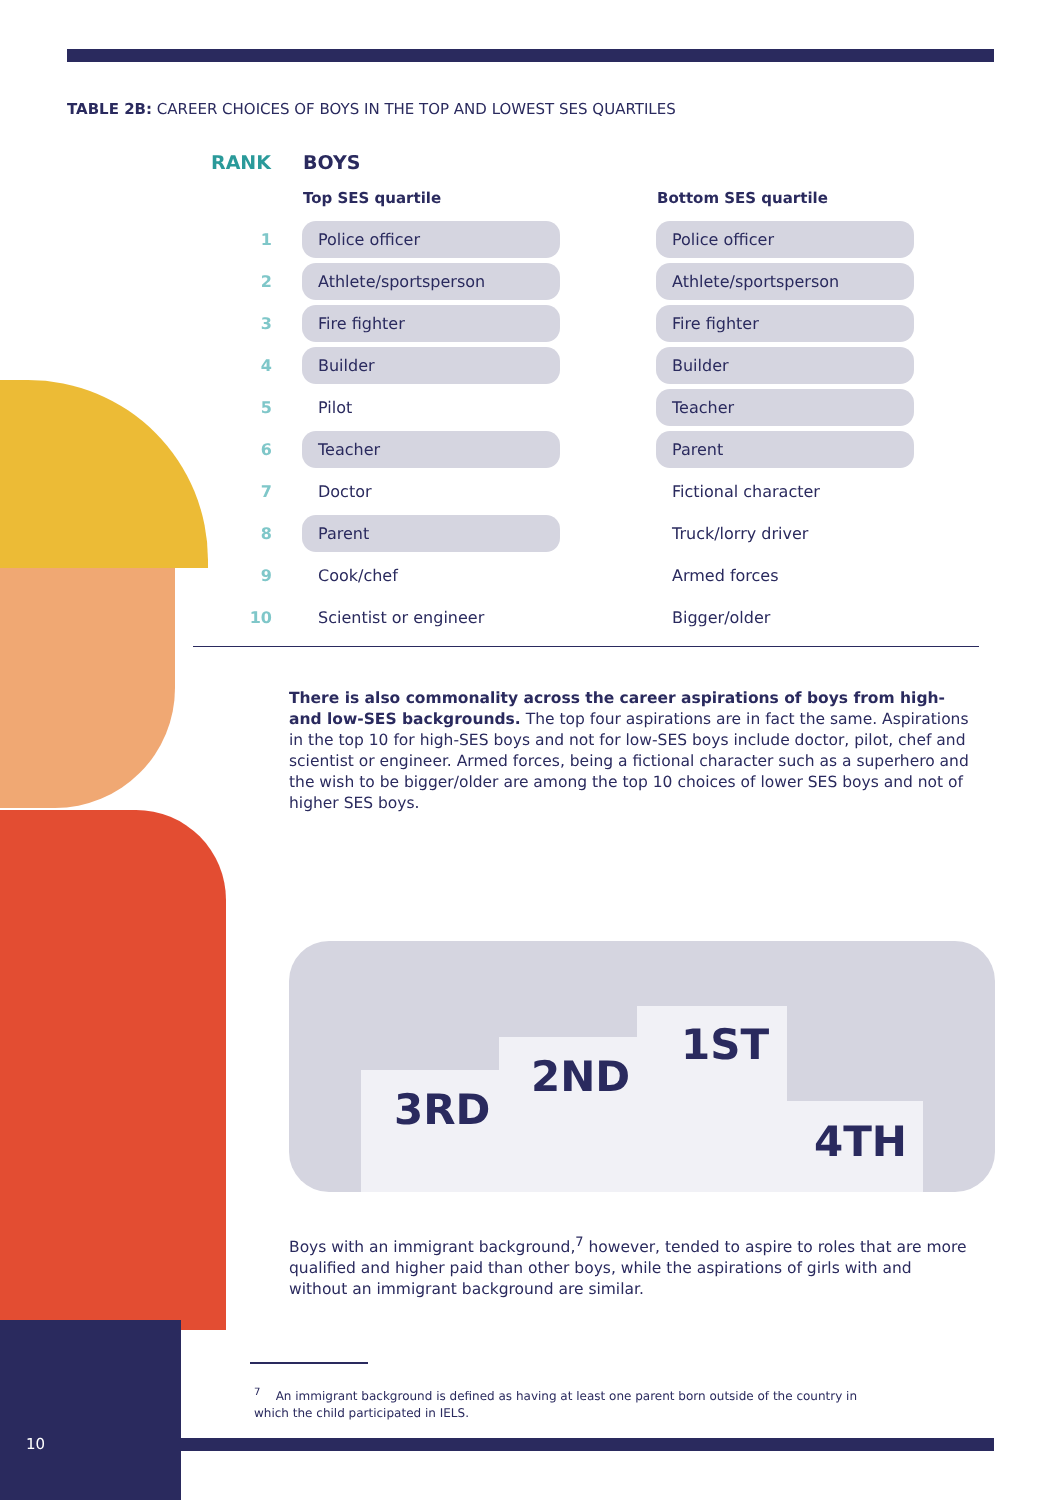TABLE 2B: CAREER CHOICES OF BOYS IN THE TOP AND LOWEST SES QUARTILES
| RANK | BOYS | | |
| --- | --- | --- | --- |
| | Top SES quartile | | Bottom SES quartile |
| 1 | Police officer | | Police officer |
| 2 | Athlete/sportsperson | | Athlete/sportsperson |
| 3 | Fire fighter | | Fire fighter |
| 4 | Builder | | Builder |
| 5 | Pilot | | Teacher |
| 6 | Teacher | | Parent |
| 7 | Doctor | | Fictional character |
| 8 | Parent | | Truck/lorry driver |
| 9 | Cook/chef | | Armed forces |
| 10 | Scientist or engineer | | Bigger/older |
There is also commonality across the career aspirations of boys from high- and low-SES backgrounds. The top four aspirations are in fact the same. Aspirations in the top 10 for high-SES boys and not for low-SES boys include doctor, pilot, chef and scientist or engineer. Armed forces, being a fictional character such as a superhero and the wish to be bigger/older are among the top 10 choices of lower SES boys and not of higher SES boys.
3RD
2ND
1ST
4TH
Boys with an immigrant background,<sup>7</sup> however, tended to aspire to roles that are more qualified and higher paid than other boys, while the aspirations of girls with and without an immigrant background are similar.
<sup>7</sup> An immigrant background is defined as having at least one parent born outside of the country in which the child participated in IELS.
10